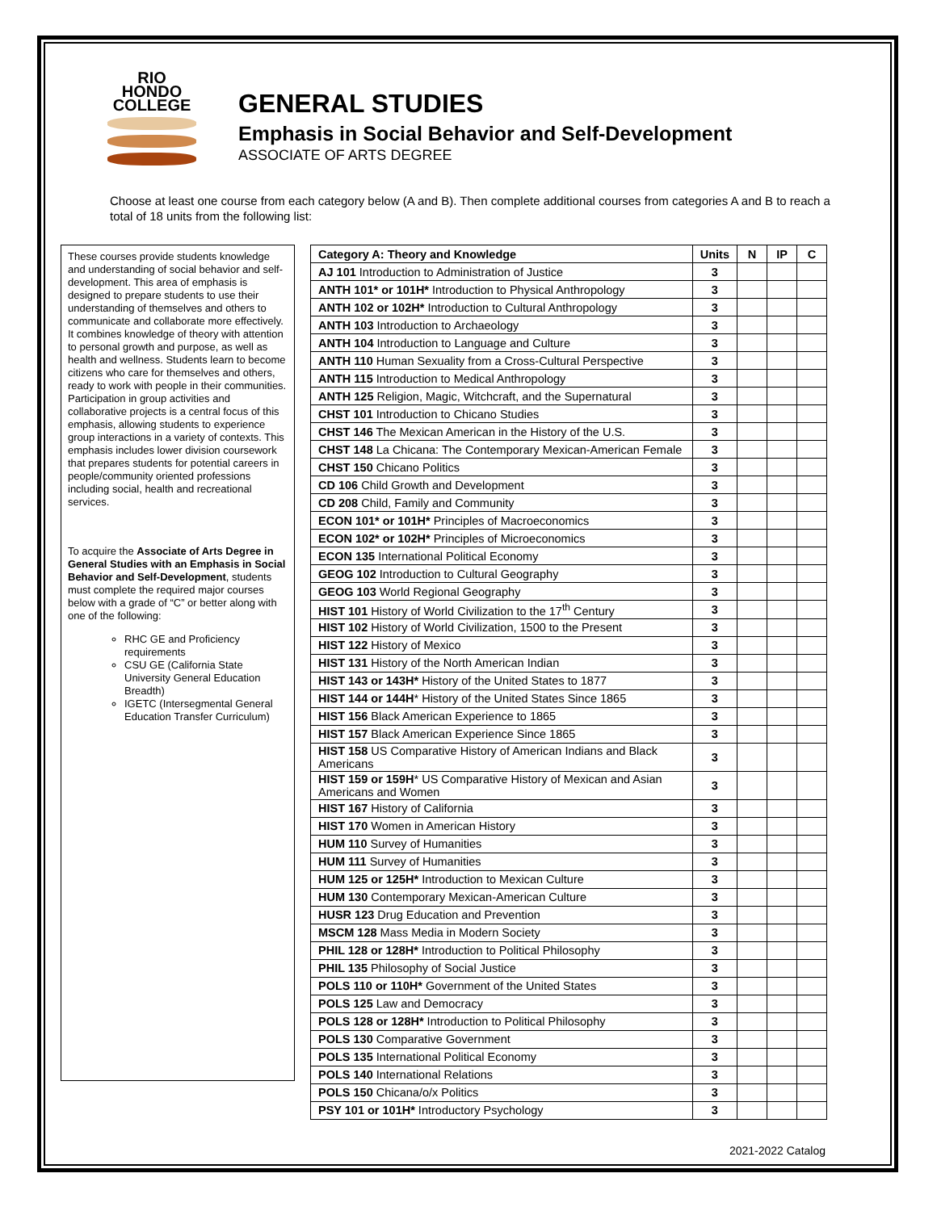RIO
HONDO
COLLEGE
GENERAL STUDIES
Emphasis in Social Behavior and Self-Development
ASSOCIATE OF ARTS DEGREE
Choose at least one course from each category below (A and B). Then complete additional courses from categories A and B to reach a total of 18 units from the following list:
These courses provide students knowledge and understanding of social behavior and self-development. This area of emphasis is designed to prepare students to use their understanding of themselves and others to communicate and collaborate more effectively. It combines knowledge of theory with attention to personal growth and purpose, as well as health and wellness. Students learn to become citizens who care for themselves and others, ready to work with people in their communities. Participation in group activities and collaborative projects is a central focus of this emphasis, allowing students to experience group interactions in a variety of contexts. This emphasis includes lower division coursework that prepares students for potential careers in people/community oriented professions including social, health and recreational services.
To acquire the Associate of Arts Degree in General Studies with an Emphasis in Social Behavior and Self-Development, students must complete the required major courses below with a grade of “C” or better along with one of the following:
RHC GE and Proficiency requirements
CSU GE (California State University General Education Breadth)
IGETC (Intersegmental General Education Transfer Curriculum)
| Category A: Theory and Knowledge | Units | N | IP | C |
| --- | --- | --- | --- | --- |
| AJ 101 Introduction to Administration of Justice | 3 | | | |
| ANTH 101* or 101H* Introduction to Physical Anthropology | 3 | | | |
| ANTH 102 or 102H* Introduction to Cultural Anthropology | 3 | | | |
| ANTH 103 Introduction to Archaeology | 3 | | | |
| ANTH 104 Introduction to Language and Culture | 3 | | | |
| ANTH 110 Human Sexuality from a Cross-Cultural Perspective | 3 | | | |
| ANTH 115 Introduction to Medical Anthropology | 3 | | | |
| ANTH 125 Religion, Magic, Witchcraft, and the Supernatural | 3 | | | |
| CHST 101 Introduction to Chicano Studies | 3 | | | |
| CHST 146 The Mexican American in the History of the U.S. | 3 | | | |
| CHST 148 La Chicana: The Contemporary Mexican-American Female | 3 | | | |
| CHST 150 Chicano Politics | 3 | | | |
| CD 106 Child Growth and Development | 3 | | | |
| CD 208 Child, Family and Community | 3 | | | |
| ECON 101* or 101H* Principles of Macroeconomics | 3 | | | |
| ECON 102* or 102H* Principles of Microeconomics | 3 | | | |
| ECON 135 International Political Economy | 3 | | | |
| GEOG 102 Introduction to Cultural Geography | 3 | | | |
| GEOG 103 World Regional Geography | 3 | | | |
| HIST 101 History of World Civilization to the 17<sup>th</sup> Century | 3 | | | |
| HIST 102 History of World Civilization, 1500 to the Present | 3 | | | |
| HIST 122 History of Mexico | 3 | | | |
| HIST 131 History of the North American Indian | 3 | | | |
| HIST 143 or 143H* History of the United States to 1877 | 3 | | | |
| HIST 144 or 144H * History of the United States Since 1865 | 3 | | | |
| HIST 156 Black American Experience to 1865 | 3 | | | |
| HIST 157 Black American Experience Since 1865 | 3 | | | |
| HIST 158 US Comparative History of American Indians and Black Americans | 3 | | | |
| HIST 159 or 159H * US Comparative History of Mexican and Asian Americans and Women | 3 | | | |
| HIST 167 History of California | 3 | | | |
| HIST 170 Women in American History | 3 | | | |
| HUM 110 Survey of Humanities | 3 | | | |
| HUM 111 Survey of Humanities | 3 | | | |
| HUM 125 or 125H* Introduction to Mexican Culture | 3 | | | |
| HUM 130 Contemporary Mexican-American Culture | 3 | | | |
| HUSR 123 Drug Education and Prevention | 3 | | | |
| MSCM 128 Mass Media in Modern Society | 3 | | | |
| PHIL 128 or 128H* Introduction to Political Philosophy | 3 | | | |
| PHIL 135 Philosophy of Social Justice | 3 | | | |
| POLS 110 or 110H* Government of the United States | 3 | | | |
| POLS 125 Law and Democracy | 3 | | | |
| POLS 128 or 128H* Introduction to Political Philosophy | 3 | | | |
| POLS 130 Comparative Government | 3 | | | |
| POLS 135 International Political Economy | 3 | | | |
| POLS 140 International Relations | 3 | | | |
| POLS 150 Chicana/o/x Politics | 3 | | | |
| PSY 101 or 101H* Introductory Psychology | 3 | | | |
2021-2022 Catalog